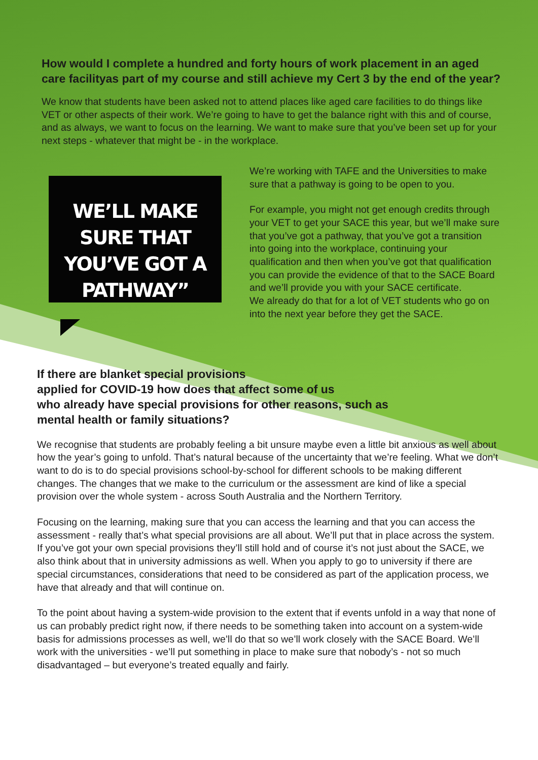How would I complete a hundred and forty hours of work placement in an aged care facilityas part of my course and still achieve my Cert 3 by the end of the year?
We know that students have been asked not to attend places like aged care facilities to do things like VET or other aspects of their work. We’re going to have to get the balance right with this and of course, and as always, we want to focus on the learning. We want to make sure that you’ve been set up for your next steps - whatever that might be - in the workplace.
WE’LL MAKE SURE THAT YOU’VE GOT A PATHWAY”
We’re working with TAFE and the Universities to make sure that a pathway is going to be open to you.
For example, you might not get enough credits through your VET to get your SACE this year, but we’ll make sure that you’ve got a pathway, that you’ve got a transition into going into the workplace, continuing your qualification and then when you’ve got that qualification you can provide the evidence of that to the SACE Board and we’ll provide you with your SACE certificate.
We already do that for a lot of VET students who go on into the next year before they get the SACE.
If there are blanket special provisions
applied for COVID-19 how does that affect some of us
who already have special provisions for other reasons, such as
mental health or family situations?
We recognise that students are probably feeling a bit unsure maybe even a little bit anxious as well about how the year’s going to unfold. That’s natural because of the uncertainty that we’re feeling. What we don’t want to do is to do special provisions school-by-school for different schools to be making different changes. The changes that we make to the curriculum or the assessment are kind of like a special provision over the whole system - across South Australia and the Northern Territory.
Focusing on the learning, making sure that you can access the learning and that you can access the assessment - really that’s what special provisions are all about. We’ll put that in place across the system. If you’ve got your own special provisions they’ll still hold and of course it’s not just about the SACE, we also think about that in university admissions as well. When you apply to go to university if there are special circumstances, considerations that need to be considered as part of the application process, we have that already and that will continue on.
To the point about having a system-wide provision to the extent that if events unfold in a way that none of us can probably predict right now, if there needs to be something taken into account on a system-wide basis for admissions processes as well, we’ll do that so we’ll work closely with the SACE Board. We’ll work with the universities - we’ll put something in place to make sure that nobody’s - not so much disadvantaged – but everyone’s treated equally and fairly.